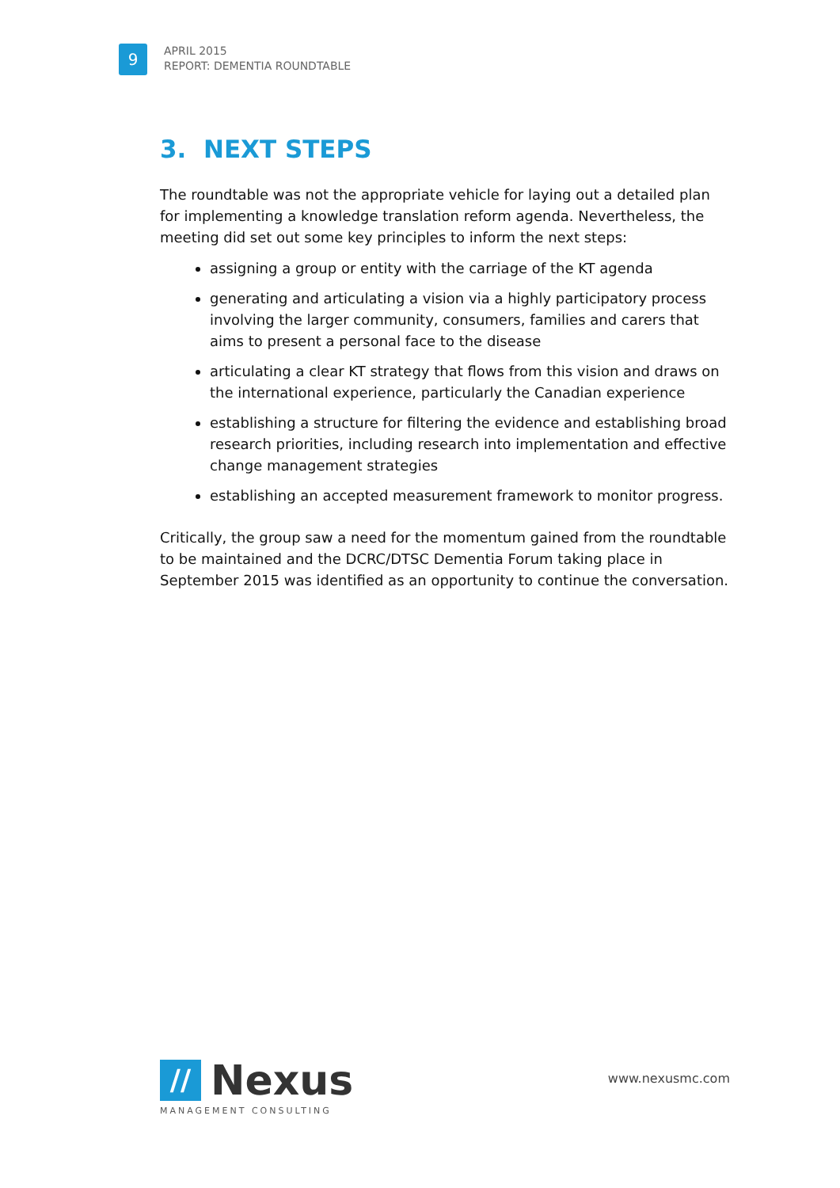9
APRIL 2015
REPORT: DEMENTIA ROUNDTABLE
3. NEXT STEPS
The roundtable was not the appropriate vehicle for laying out a detailed plan for implementing a knowledge translation reform agenda. Nevertheless, the meeting did set out some key principles to inform the next steps:
assigning a group or entity with the carriage of the KT agenda
generating and articulating a vision via a highly participatory process involving the larger community, consumers, families and carers that aims to present a personal face to the disease
articulating a clear KT strategy that flows from this vision and draws on the international experience, particularly the Canadian experience
establishing a structure for filtering the evidence and establishing broad research priorities, including research into implementation and effective change management strategies
establishing an accepted measurement framework to monitor progress.
Critically, the group saw a need for the momentum gained from the roundtable to be maintained and the DCRC/DTSC Dementia Forum taking place in September 2015 was identified as an opportunity to continue the conversation.
//
Nexus
MANAGEMENT CONSULTING
www.nexusmc.com